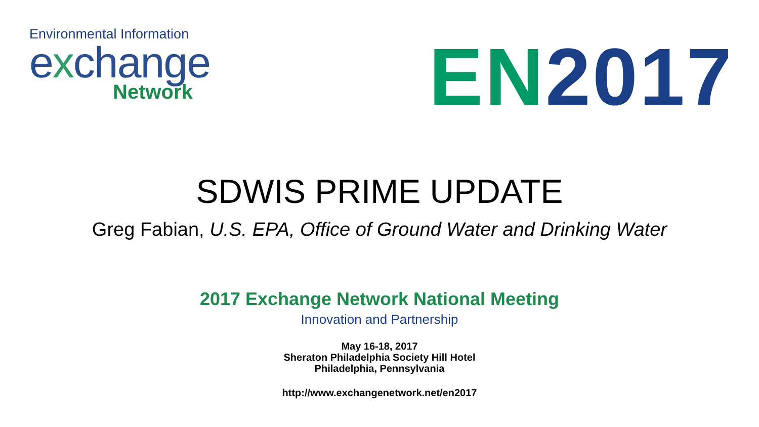Environmental Information
exchange
Network
EN 2017
SDWIS PRIME UPDATE
Greg Fabian, U.S. EPA, Office of Ground Water and Drinking Water
2017 Exchange Network National Meeting
Innovation and Partnership
May 16-18, 2017
Sheraton Philadelphia Society Hill Hotel
Philadelphia, Pennsylvania
http://www.exchangenetwork.net/en2017